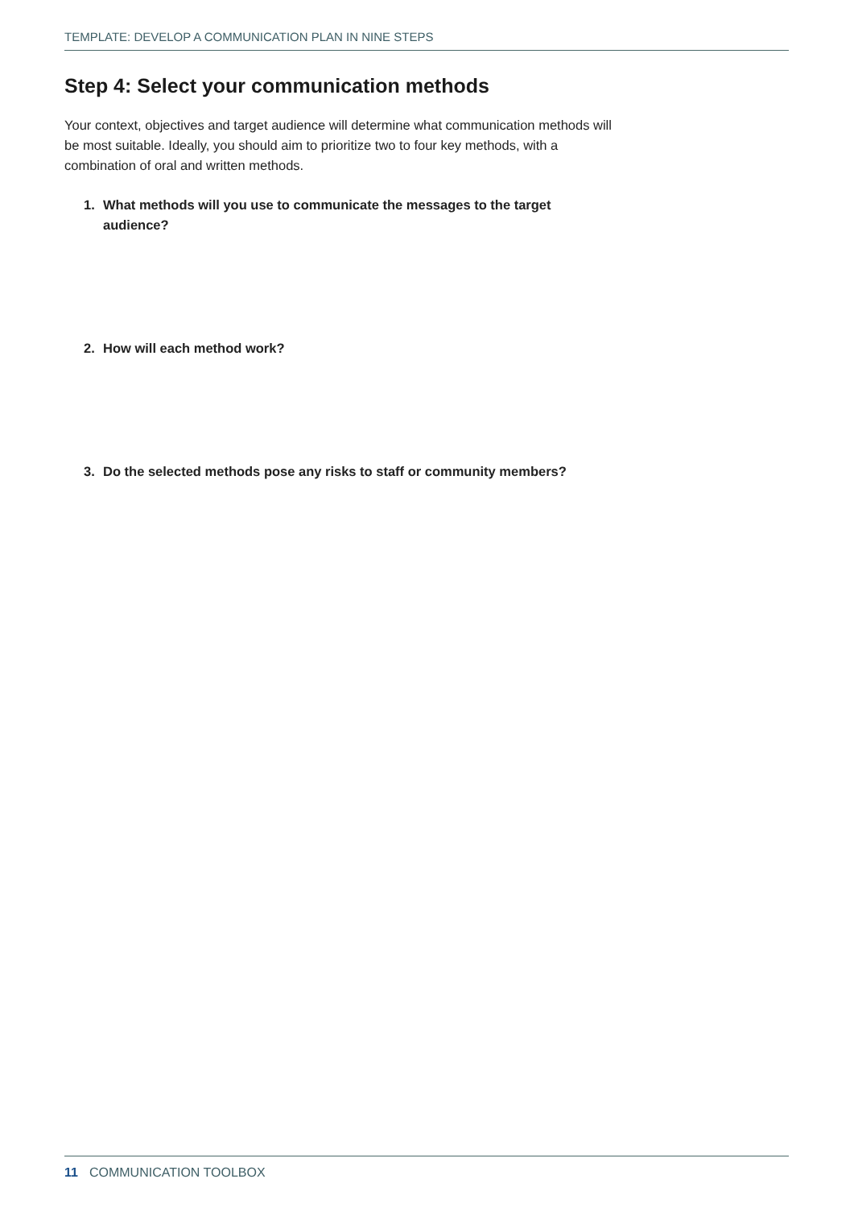TEMPLATE: DEVELOP A COMMUNICATION PLAN IN NINE STEPS
Step 4: Select your communication methods
Your context, objectives and target audience will determine what communication methods will be most suitable. Ideally, you should aim to prioritize two to four key methods, with a combination of oral and written methods.
1. What methods will you use to communicate the messages to the target audience?
2. How will each method work?
3. Do the selected methods pose any risks to staff or community members?
11 COMMUNICATION TOOLBOX